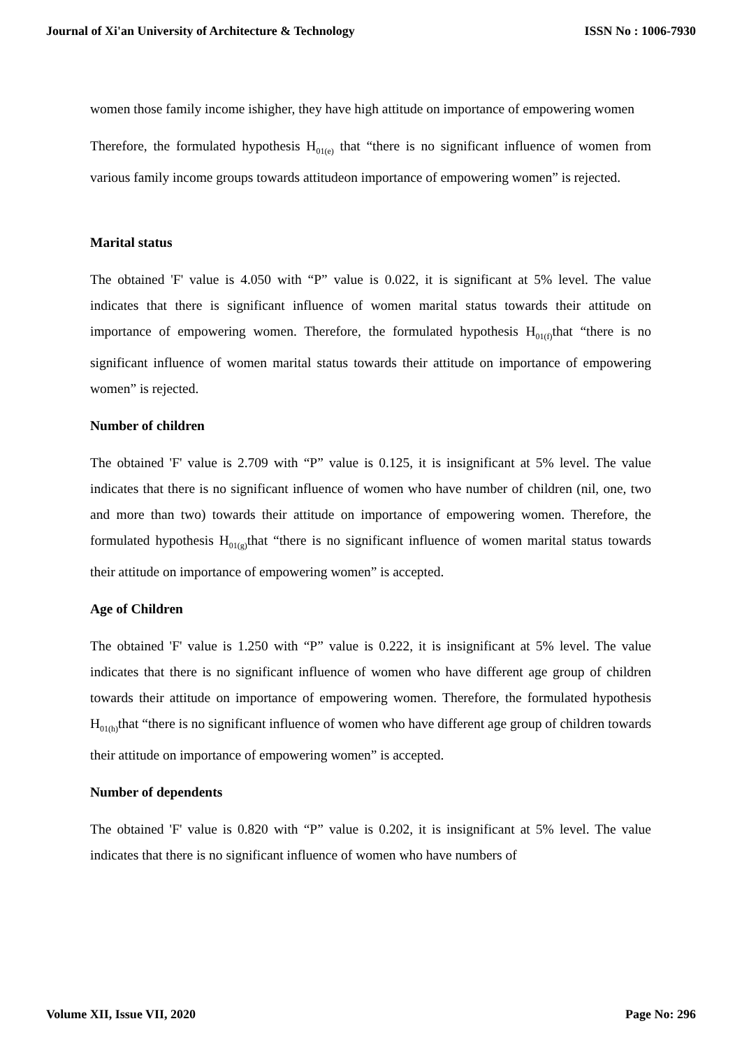Journal of Xi'an University of Architecture & Technology ISSN No : 1006-7930
women those family income ishigher, they have high attitude on importance of empowering women
Therefore, the formulated hypothesis H<sub>01(e)</sub> that “there is no significant influence of women from various family income groups towards attitudeon importance of empowering women” is rejected.
Marital status
The obtained 'F' value is 4.050 with “P” value is 0.022, it is significant at 5% level. The value indicates that there is significant influence of women marital status towards their attitude on importance of empowering women. Therefore, the formulated hypothesis H<sub>01(f)</sub>that “there is no significant influence of women marital status towards their attitude on importance of empowering women” is rejected.
Number of children
The obtained 'F' value is 2.709 with “P” value is 0.125, it is insignificant at 5% level. The value indicates that there is no significant influence of women who have number of children (nil, one, two and more than two) towards their attitude on importance of empowering women. Therefore, the formulated hypothesis H<sub>01(g)</sub>that “there is no significant influence of women marital status towards their attitude on importance of empowering women” is accepted.
Age of Children
The obtained 'F' value is 1.250 with “P” value is 0.222, it is insignificant at 5% level. The value indicates that there is no significant influence of women who have different age group of children towards their attitude on importance of empowering women. Therefore, the formulated hypothesis H<sub>01(h)</sub>that “there is no significant influence of women who have different age group of children towards their attitude on importance of empowering women” is accepted.
Number of dependents
The obtained 'F' value is 0.820 with “P” value is 0.202, it is insignificant at 5% level. The value indicates that there is no significant influence of women who have numbers of
Volume XII, Issue VII, 2020 Page No: 296